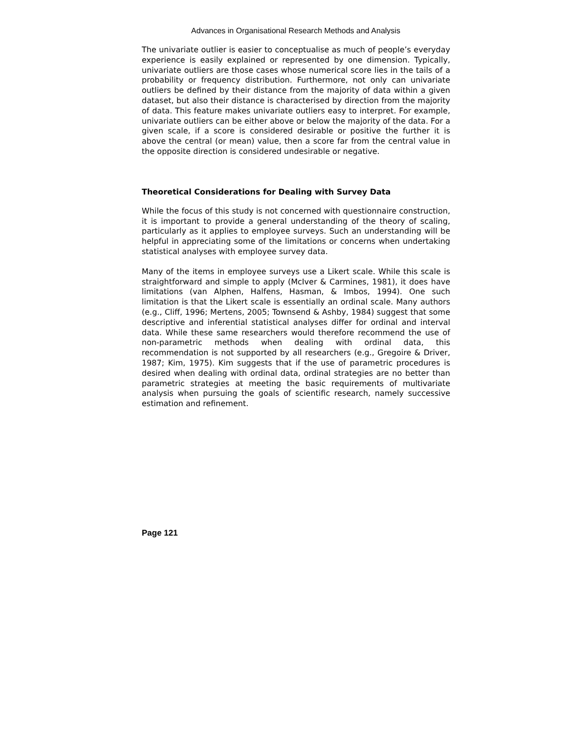Advances in Organisational Research Methods and Analysis
The univariate outlier is easier to conceptualise as much of people’s everyday experience is easily explained or represented by one dimension. Typically, univariate outliers are those cases whose numerical score lies in the tails of a probability or frequency distribution. Furthermore, not only can univariate outliers be defined by their distance from the majority of data within a given dataset, but also their distance is characterised by direction from the majority of data. This feature makes univariate outliers easy to interpret. For example, univariate outliers can be either above or below the majority of the data. For a given scale, if a score is considered desirable or positive the further it is above the central (or mean) value, then a score far from the central value in the opposite direction is considered undesirable or negative.
Theoretical Considerations for Dealing with Survey Data
While the focus of this study is not concerned with questionnaire construction, it is important to provide a general understanding of the theory of scaling, particularly as it applies to employee surveys. Such an understanding will be helpful in appreciating some of the limitations or concerns when undertaking statistical analyses with employee survey data.
Many of the items in employee surveys use a Likert scale. While this scale is straightforward and simple to apply (McIver & Carmines, 1981), it does have limitations (van Alphen, Halfens, Hasman, & Imbos, 1994). One such limitation is that the Likert scale is essentially an ordinal scale. Many authors (e.g., Cliff, 1996; Mertens, 2005; Townsend & Ashby, 1984) suggest that some descriptive and inferential statistical analyses differ for ordinal and interval data. While these same researchers would therefore recommend the use of non-parametric methods when dealing with ordinal data, this recommendation is not supported by all researchers (e.g., Gregoire & Driver, 1987; Kim, 1975). Kim suggests that if the use of parametric procedures is desired when dealing with ordinal data, ordinal strategies are no better than parametric strategies at meeting the basic requirements of multivariate analysis when pursuing the goals of scientific research, namely successive estimation and refinement.
Page 121